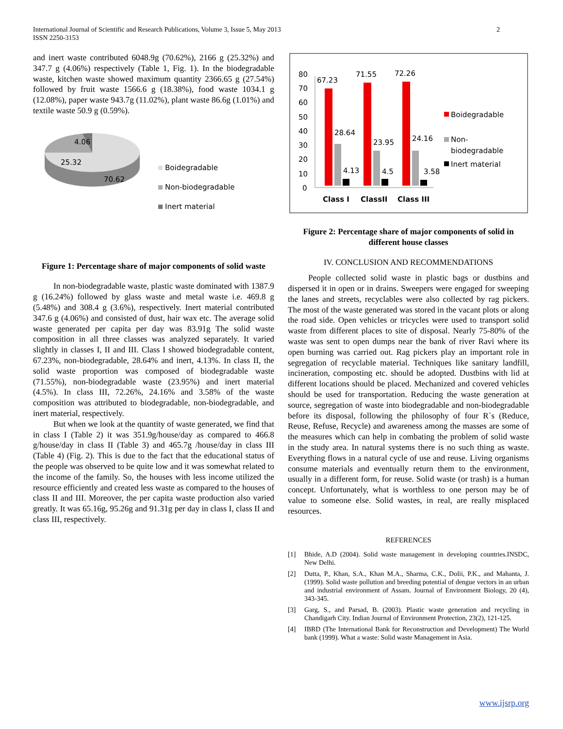2 International Journal of Scientific and Research Publications, Volume 3, Issue 5, May 2013
ISSN 2250-3153
and inert waste contributed 6048.9g (70.62%), 2166 g (25.32%) and 347.7 g (4.06%) respectively (Table 1, Fig. 1). In the biodegradable waste, kitchen waste showed maximum quantity 2366.65 g (27.54%) followed by fruit waste 1566.6 g (18.38%), food waste 1034.1 g (12.08%), paper waste 943.7g (11.02%), plant waste 86.6g (1.01%) and textile waste 50.9 g (0.59%).
4.06
25.32
70.62
Boidegradable
Non-biodegradable
Inert material
Figure 1: Percentage share of major components of solid waste
In non-biodegradable waste, plastic waste dominated with 1387.9 g (16.24%) followed by glass waste and metal waste i.e. 469.8 g (5.48%) and 308.4 g (3.6%), respectively. Inert material contributed 347.6 g (4.06%) and consisted of dust, hair wax etc. The average solid waste generated per capita per day was 83.91g The solid waste composition in all three classes was analyzed separately. It varied slightly in classes I, II and III. Class I showed biodegradable content, 67.23%, non-biodegradable, 28.64% and inert, 4.13%. In class II, the solid waste proportion was composed of biodegradable waste (71.55%), non-biodegradable waste (23.95%) and inert material (4.5%). In class III, 72.26%, 24.16% and 3.58% of the waste composition was attributed to biodegradable, non-biodegradable, and inert material, respectively.
But when we look at the quantity of waste generated, we find that in class I (Table 2) it was 351.9g/house/day as compared to 466.8 g/house/day in class II (Table 3) and 465.7g /house/day in class III (Table 4) (Fig. 2). This is due to the fact that the educational status of the people was observed to be quite low and it was somewhat related to the income of the family. So, the houses with less income utilized the resource efficiently and created less waste as compared to the houses of class II and III. Moreover, the per capita waste production also varied greatly. It was 65.16g, 95.26g and 91.31g per day in class I, class II and class III, respectively.
80
70
60
50
40
30
20
10
0
67.23
71.55
72.26
28.64
23.95
24.16
4.13
4.5
3.58
Class I
ClassII
Class III
Boidegradable
Non-
biodegradable
Inert material
Figure 2: Percentage share of major components of solid in different house classes
IV. CONCLUSION AND RECOMMENDATIONS
People collected solid waste in plastic bags or dustbins and dispersed it in open or in drains. Sweepers were engaged for sweeping the lanes and streets, recyclables were also collected by rag pickers. The most of the waste generated was stored in the vacant plots or along the road side. Open vehicles or tricycles were used to transport solid waste from different places to site of disposal. Nearly 75-80% of the waste was sent to open dumps near the bank of river Ravi where its open burning was carried out. Rag pickers play an important role in segregation of recyclable material. Techniques like sanitary landfill, incineration, composting etc. should be adopted. Dustbins with lid at different locations should be placed. Mechanized and covered vehicles should be used for transportation. Reducing the waste generation at source, segregation of waste into biodegradable and non-biodegradable before its disposal, following the philosophy of four R`s (Reduce, Reuse, Refuse, Recycle) and awareness among the masses are some of the measures which can help in combating the problem of solid waste in the study area. In natural systems there is no such thing as waste. Everything flows in a natural cycle of use and reuse. Living organisms consume materials and eventually return them to the environment, usually in a different form, for reuse. Solid waste (or trash) is a human concept. Unfortunately, what is worthless to one person may be of value to someone else. Solid wastes, in real, are really misplaced resources.
REFERENCES
[1] Bhide, A.D (2004). Solid waste management in developing countries.INSDC, New Delhi.
[2] Dutta, P., Khan, S.A., Khan M.A., Sharma, C.K., Dolii, P.K., and Mahanta, J. (1999). Solid waste pollution and breeding potential of dengue vectors in an urban and industrial environment of Assam. Journal of Environment Biology, 20 (4), 343-345.
[3] Garg, S., and Parsad, B. (2003). Plastic waste generation and recycling in Chandigarh City. Indian Journal of Environment Protection, 23(2), 121-125.
[4] IBRD (The International Bank for Reconstruction and Development) The World bank (1999). What a waste: Solid waste Management in Asia.
www.ijsrp.org